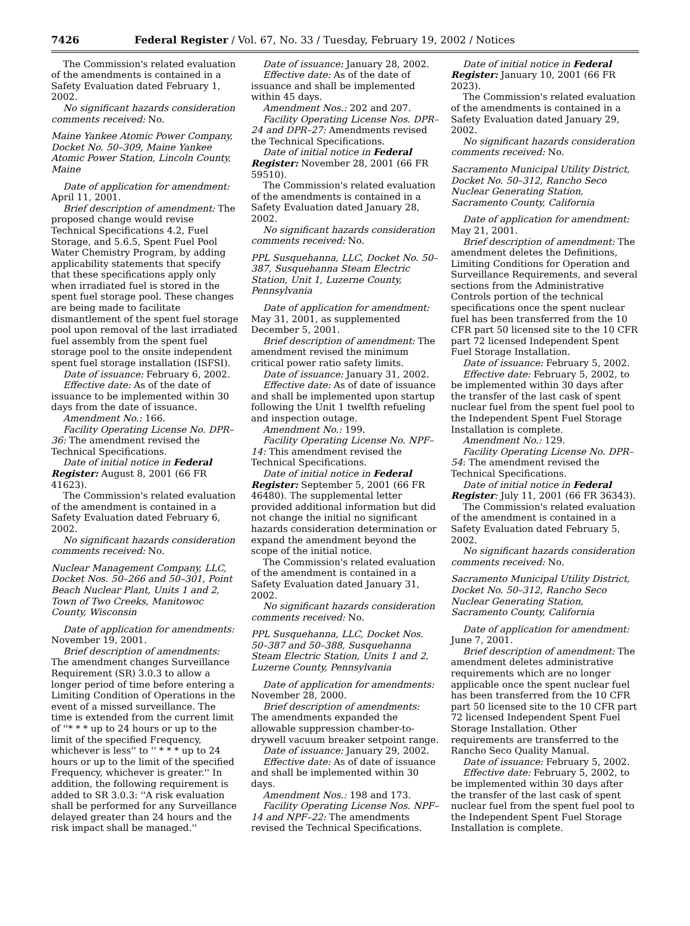7426 Federal Register / Vol. 67, No. 33 / Tuesday, February 19, 2002 / Notices
The Commission's related evaluation of the amendments is contained in a Safety Evaluation dated February 1, 2002.
No significant hazards consideration comments received: No.
Maine Yankee Atomic Power Company, Docket No. 50–309, Maine Yankee Atomic Power Station, Lincoln County, Maine
Date of application for amendment: April 11, 2001.
Brief description of amendment: The proposed change would revise Technical Specifications 4.2, Fuel Storage, and 5.6.5, Spent Fuel Pool Water Chemistry Program, by adding applicability statements that specify that these specifications apply only when irradiated fuel is stored in the spent fuel storage pool. These changes are being made to facilitate dismantlement of the spent fuel storage pool upon removal of the last irradiated fuel assembly from the spent fuel storage pool to the onsite independent spent fuel storage installation (ISFSI).
Date of issuance: February 6, 2002.
Effective date: As of the date of issuance to be implemented within 30 days from the date of issuance.
Amendment No.: 166.
Facility Operating License No. DPR–36: The amendment revised the Technical Specifications.
Date of initial notice in Federal Register: August 8, 2001 (66 FR 41623).
The Commission's related evaluation of the amendment is contained in a Safety Evaluation dated February 6, 2002.
No significant hazards consideration comments received: No.
Nuclear Management Company, LLC, Docket Nos. 50–266 and 50–301, Point Beach Nuclear Plant, Units 1 and 2, Town of Two Creeks, Manitowoc County, Wisconsin
Date of application for amendments: November 19, 2001.
Brief description of amendments: The amendment changes Surveillance Requirement (SR) 3.0.3 to allow a longer period of time before entering a Limiting Condition of Operations in the event of a missed surveillance. The time is extended from the current limit of ''* * * up to 24 hours or up to the limit of the specified Frequency, whichever is less'' to '' * * * up to 24 hours or up to the limit of the specified Frequency, whichever is greater.'' In addition, the following requirement is added to SR 3.0.3: ''A risk evaluation shall be performed for any Surveillance delayed greater than 24 hours and the risk impact shall be managed.''
Date of issuance: January 28, 2002.
Effective date: As of the date of issuance and shall be implemented within 45 days.
Amendment Nos.: 202 and 207.
Facility Operating License Nos. DPR–24 and DPR–27: Amendments revised the Technical Specifications.
Date of initial notice in Federal Register: November 28, 2001 (66 FR 59510).
The Commission's related evaluation of the amendments is contained in a Safety Evaluation dated January 28, 2002.
No significant hazards consideration comments received: No.
PPL Susquehanna, LLC, Docket No. 50–387, Susquehanna Steam Electric Station, Unit 1, Luzerne County, Pennsylvania
Date of application for amendment: May 31, 2001, as supplemented December 5, 2001.
Brief description of amendment: The amendment revised the minimum critical power ratio safety limits.
Date of issuance: January 31, 2002.
Effective date: As of date of issuance and shall be implemented upon startup following the Unit 1 twelfth refueling and inspection outage.
Amendment No.: 199.
Facility Operating License No. NPF–14: This amendment revised the Technical Specifications.
Date of initial notice in Federal Register: September 5, 2001 (66 FR 46480). The supplemental letter provided additional information but did not change the initial no significant hazards consideration determination or expand the amendment beyond the scope of the initial notice.
The Commission's related evaluation of the amendment is contained in a Safety Evaluation dated January 31, 2002.
No significant hazards consideration comments received: No.
PPL Susquehanna, LLC, Docket Nos. 50–387 and 50–388, Susquehanna Steam Electric Station, Units 1 and 2, Luzerne County, Pennsylvania
Date of application for amendments: November 28, 2000.
Brief description of amendments: The amendments expanded the allowable suppression chamber-to-drywell vacuum breaker setpoint range.
Date of issuance: January 29, 2002.
Effective date: As of date of issuance and shall be implemented within 30 days.
Amendment Nos.: 198 and 173.
Facility Operating License Nos. NPF–14 and NPF–22: The amendments revised the Technical Specifications.
Date of initial notice in Federal Register: January 10, 2001 (66 FR 2023).
The Commission's related evaluation of the amendments is contained in a Safety Evaluation dated January 29, 2002.
No significant hazards consideration comments received: No.
Sacramento Municipal Utility District, Docket No. 50–312, Rancho Seco Nuclear Generating Station, Sacramento County, California
Date of application for amendment: May 21, 2001.
Brief description of amendment: The amendment deletes the Definitions, Limiting Conditions for Operation and Surveillance Requirements, and several sections from the Administrative Controls portion of the technical specifications once the spent nuclear fuel has been transferred from the 10 CFR part 50 licensed site to the 10 CFR part 72 licensed Independent Spent Fuel Storage Installation.
Date of issuance: February 5, 2002.
Effective date: February 5, 2002, to be implemented within 30 days after the transfer of the last cask of spent nuclear fuel from the spent fuel pool to the Independent Spent Fuel Storage Installation is complete.
Amendment No.: 129.
Facility Operating License No. DPR–54: The amendment revised the Technical Specifications.
Date of initial notice in Federal Register: July 11, 2001 (66 FR 36343).
The Commission's related evaluation of the amendment is contained in a Safety Evaluation dated February 5, 2002.
No significant hazards consideration comments received: No.
Sacramento Municipal Utility District, Docket No. 50–312, Rancho Seco Nuclear Generating Station, Sacramento County, California
Date of application for amendment: June 7, 2001.
Brief description of amendment: The amendment deletes administrative requirements which are no longer applicable once the spent nuclear fuel has been transferred from the 10 CFR part 50 licensed site to the 10 CFR part 72 licensed Independent Spent Fuel Storage Installation. Other requirements are transferred to the Rancho Seco Quality Manual.
Date of issuance: February 5, 2002.
Effective date: February 5, 2002, to be implemented within 30 days after the transfer of the last cask of spent nuclear fuel from the spent fuel pool to the Independent Spent Fuel Storage Installation is complete.